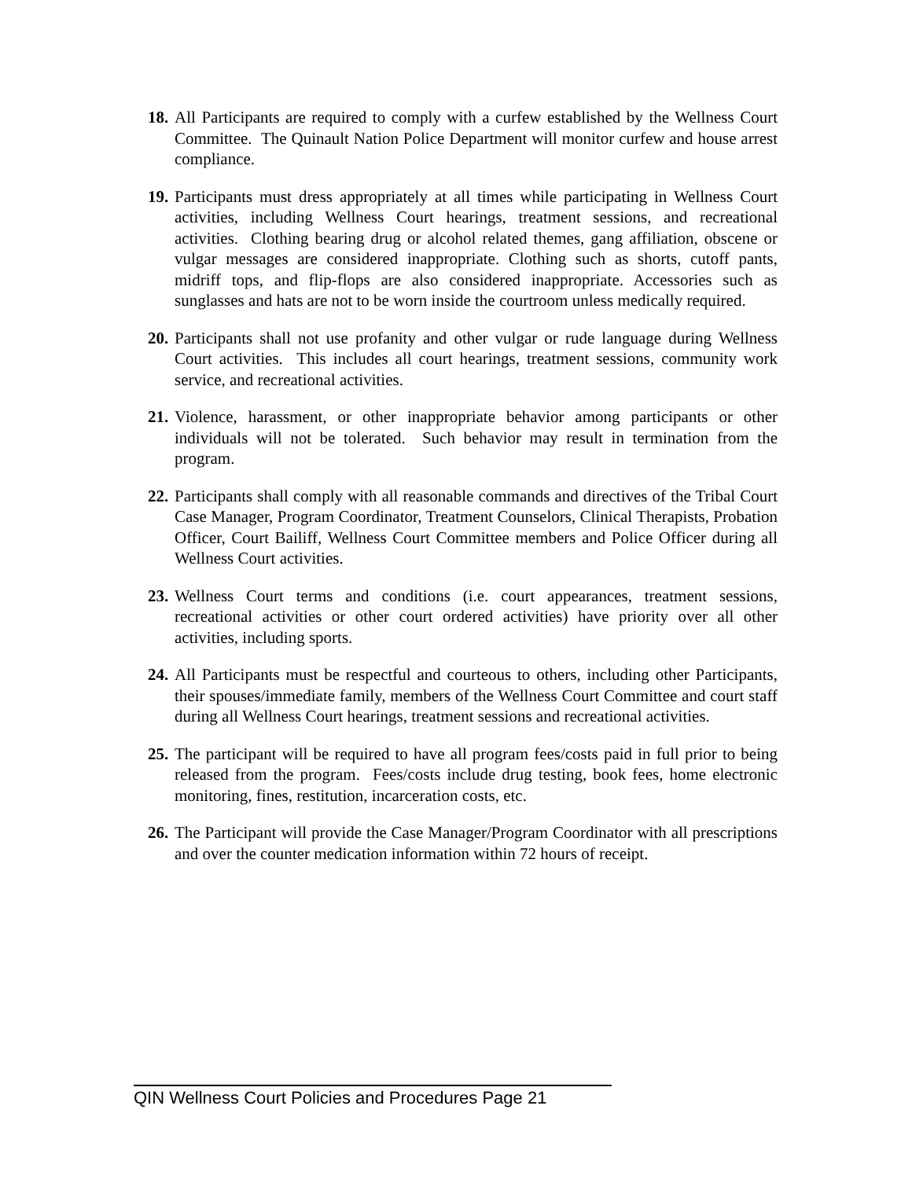18. All Participants are required to comply with a curfew established by the Wellness Court Committee. The Quinault Nation Police Department will monitor curfew and house arrest compliance.
19. Participants must dress appropriately at all times while participating in Wellness Court activities, including Wellness Court hearings, treatment sessions, and recreational activities. Clothing bearing drug or alcohol related themes, gang affiliation, obscene or vulgar messages are considered inappropriate. Clothing such as shorts, cutoff pants, midriff tops, and flip-flops are also considered inappropriate. Accessories such as sunglasses and hats are not to be worn inside the courtroom unless medically required.
20. Participants shall not use profanity and other vulgar or rude language during Wellness Court activities. This includes all court hearings, treatment sessions, community work service, and recreational activities.
21. Violence, harassment, or other inappropriate behavior among participants or other individuals will not be tolerated. Such behavior may result in termination from the program.
22. Participants shall comply with all reasonable commands and directives of the Tribal Court Case Manager, Program Coordinator, Treatment Counselors, Clinical Therapists, Probation Officer, Court Bailiff, Wellness Court Committee members and Police Officer during all Wellness Court activities.
23. Wellness Court terms and conditions (i.e. court appearances, treatment sessions, recreational activities or other court ordered activities) have priority over all other activities, including sports.
24. All Participants must be respectful and courteous to others, including other Participants, their spouses/immediate family, members of the Wellness Court Committee and court staff during all Wellness Court hearings, treatment sessions and recreational activities.
25. The participant will be required to have all program fees/costs paid in full prior to being released from the program. Fees/costs include drug testing, book fees, home electronic monitoring, fines, restitution, incarceration costs, etc.
26. The Participant will provide the Case Manager/Program Coordinator with all prescriptions and over the counter medication information within 72 hours of receipt.
QIN Wellness Court Policies and Procedures Page 21